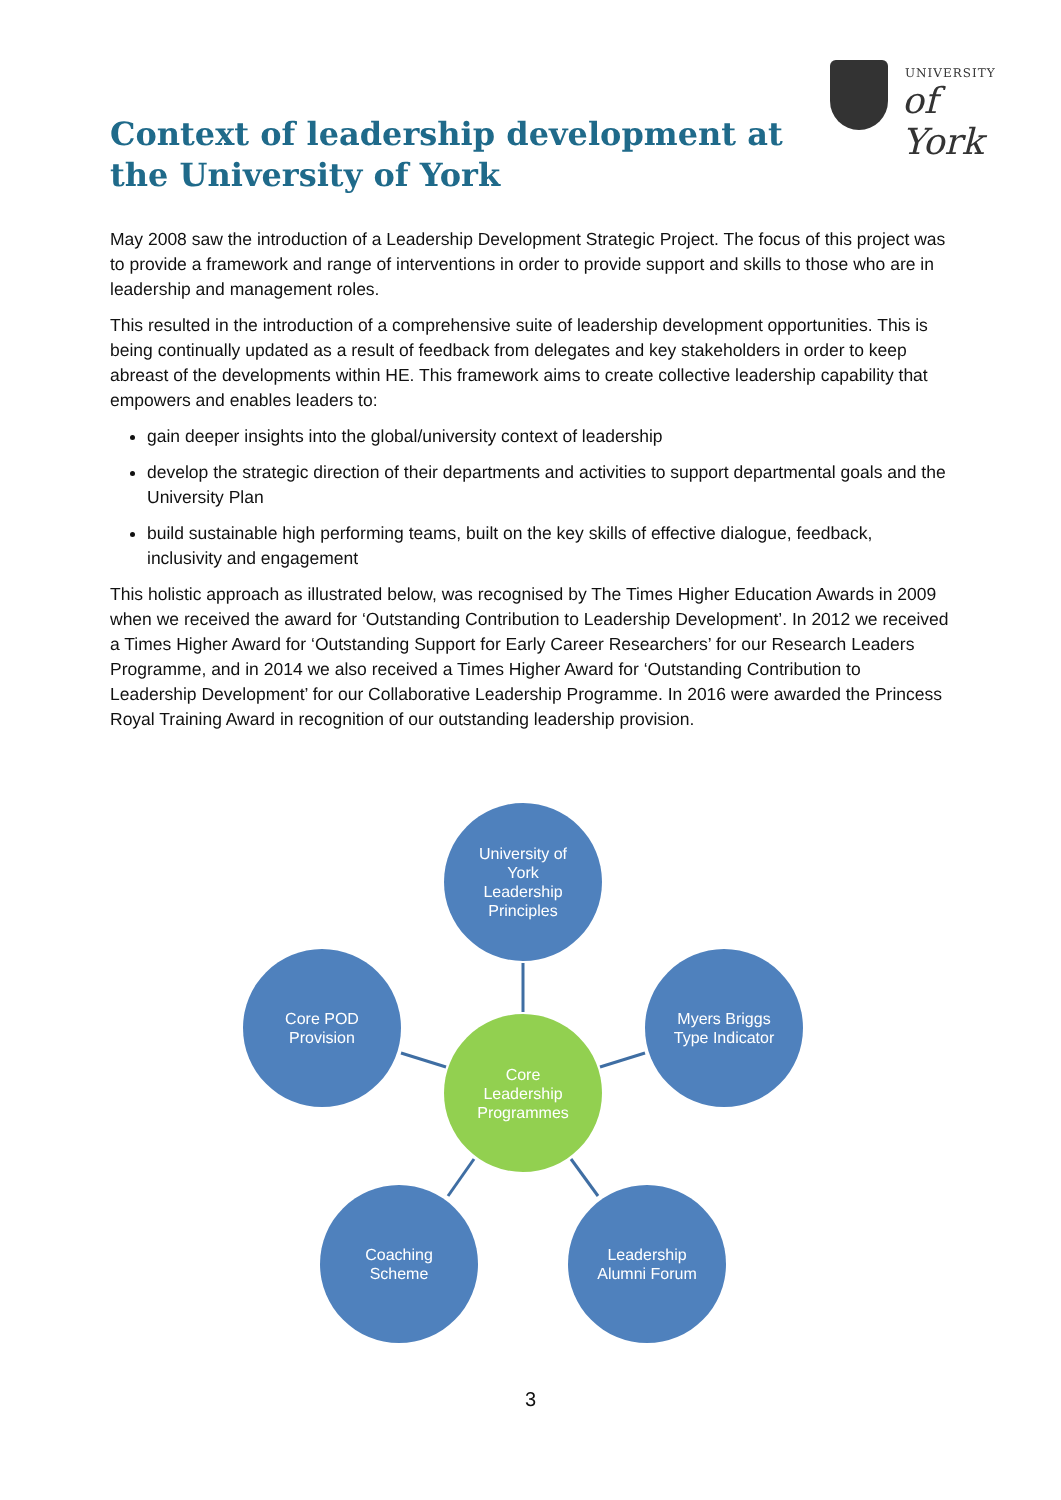UNIVERSITY
of York
Context of leadership development at
the University of York
May 2008 saw the introduction of a Leadership Development Strategic Project. The focus of this project was to provide a framework and range of interventions in order to provide support and skills to those who are in leadership and management roles.
This resulted in the introduction of a comprehensive suite of leadership development opportunities. This is being continually updated as a result of feedback from delegates and key stakeholders in order to keep abreast of the developments within HE. This framework aims to create collective leadership capability that empowers and enables leaders to:
gain deeper insights into the global/university context of leadership
develop the strategic direction of their departments and activities to support departmental goals and the University Plan
build sustainable high performing teams, built on the key skills of effective dialogue, feedback, inclusivity and engagement
This holistic approach as illustrated below, was recognised by The Times Higher Education Awards in 2009 when we received the award for ‘Outstanding Contribution to Leadership Development’. In 2012 we received a Times Higher Award for ‘Outstanding Support for Early Career Researchers’ for our Research Leaders Programme, and in 2014 we also received a Times Higher Award for ‘Outstanding Contribution to Leadership Development’ for our Collaborative Leadership Programme. In 2016 were awarded the Princess Royal Training Award in recognition of our outstanding leadership provision.
University of
York
Leadership
Principles
Core POD
Provision
Myers Briggs
Type Indicator
Core
Leadership
Programmes
Coaching
Scheme
Leadership
Alumni Forum
3